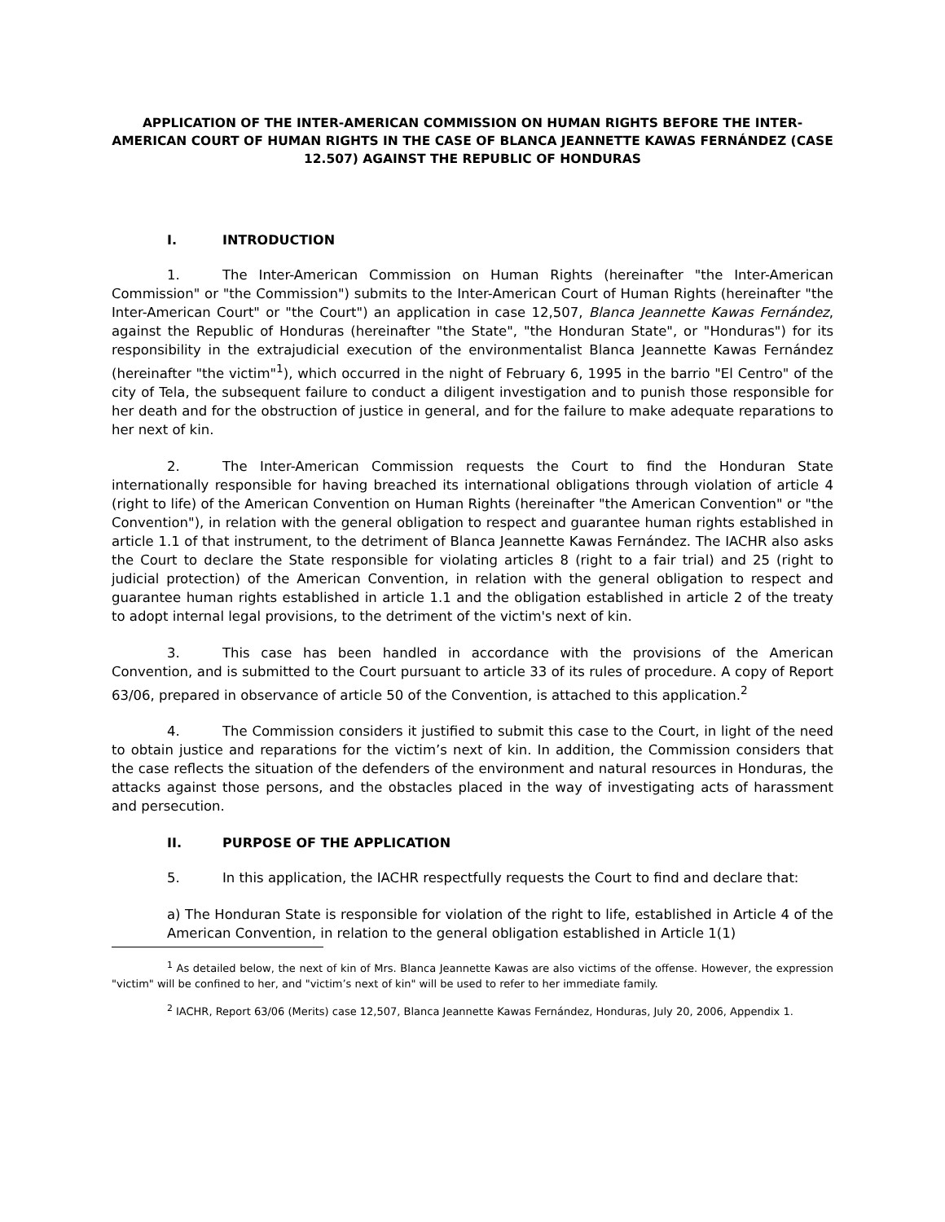APPLICATION OF THE INTER-AMERICAN COMMISSION ON HUMAN RIGHTS BEFORE THE INTER-AMERICAN COURT OF HUMAN RIGHTS IN THE CASE OF BLANCA JEANNETTE KAWAS FERNÁNDEZ (CASE 12.507) AGAINST THE REPUBLIC OF HONDURAS
I. INTRODUCTION
1. The Inter-American Commission on Human Rights (hereinafter "the Inter-American Commission" or "the Commission") submits to the Inter-American Court of Human Rights (hereinafter "the Inter-American Court" or "the Court") an application in case 12,507, Blanca Jeannette Kawas Fernández, against the Republic of Honduras (hereinafter "the State", "the Honduran State", or "Honduras") for its responsibility in the extrajudicial execution of the environmentalist Blanca Jeannette Kawas Fernández (hereinafter "the victim"<sup>1</sup>), which occurred in the night of February 6, 1995 in the barrio "El Centro" of the city of Tela, the subsequent failure to conduct a diligent investigation and to punish those responsible for her death and for the obstruction of justice in general, and for the failure to make adequate reparations to her next of kin.
2. The Inter-American Commission requests the Court to find the Honduran State internationally responsible for having breached its international obligations through violation of article 4 (right to life) of the American Convention on Human Rights (hereinafter "the American Convention" or "the Convention"), in relation with the general obligation to respect and guarantee human rights established in article 1.1 of that instrument, to the detriment of Blanca Jeannette Kawas Fernández. The IACHR also asks the Court to declare the State responsible for violating articles 8 (right to a fair trial) and 25 (right to judicial protection) of the American Convention, in relation with the general obligation to respect and guarantee human rights established in article 1.1 and the obligation established in article 2 of the treaty to adopt internal legal provisions, to the detriment of the victim's next of kin.
3. This case has been handled in accordance with the provisions of the American Convention, and is submitted to the Court pursuant to article 33 of its rules of procedure. A copy of Report 63/06, prepared in observance of article 50 of the Convention, is attached to this application.<sup>2</sup>
4. The Commission considers it justified to submit this case to the Court, in light of the need to obtain justice and reparations for the victim’s next of kin. In addition, the Commission considers that the case reflects the situation of the defenders of the environment and natural resources in Honduras, the attacks against those persons, and the obstacles placed in the way of investigating acts of harassment and persecution.
II. PURPOSE OF THE APPLICATION
5. In this application, the IACHR respectfully requests the Court to find and declare that:
a) The Honduran State is responsible for violation of the right to life, established in Article 4 of the American Convention, in relation to the general obligation established in Article 1(1)
<sup>1</sup> As detailed below, the next of kin of Mrs. Blanca Jeannette Kawas are also victims of the offense. However, the expression "victim" will be confined to her, and "victim’s next of kin" will be used to refer to her immediate family.
<sup>2</sup> IACHR, Report 63/06 (Merits) case 12,507, Blanca Jeannette Kawas Fernández, Honduras, July 20, 2006, Appendix 1.